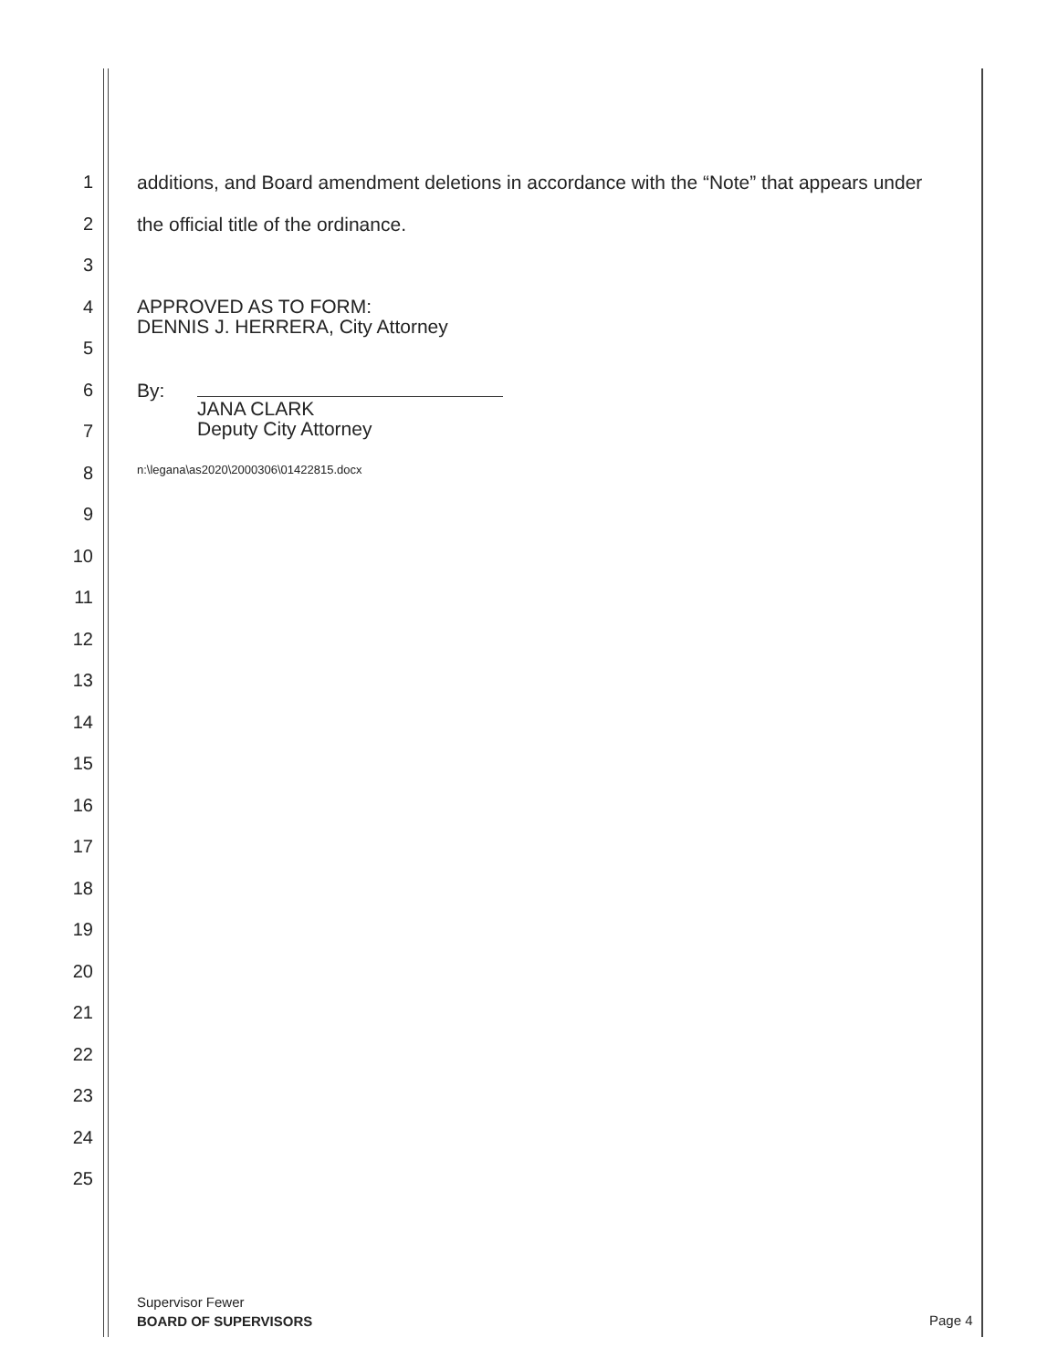1 additions, and Board amendment deletions in accordance with the “Note” that appears under
2 the official title of the ordinance.
3
4
APPROVED AS TO FORM:
DENNIS J. HERRERA, City Attorney
5
6 By:
7
JANA CLARK
Deputy City Attorney
8
n:\legana\as2020\2000306\01422815.docx
9
10
11
12
13
14
15
16
17
18
19
20
21
22
23
24
25
Supervisor Fewer
BOARD OF SUPERVISORS
Page 4